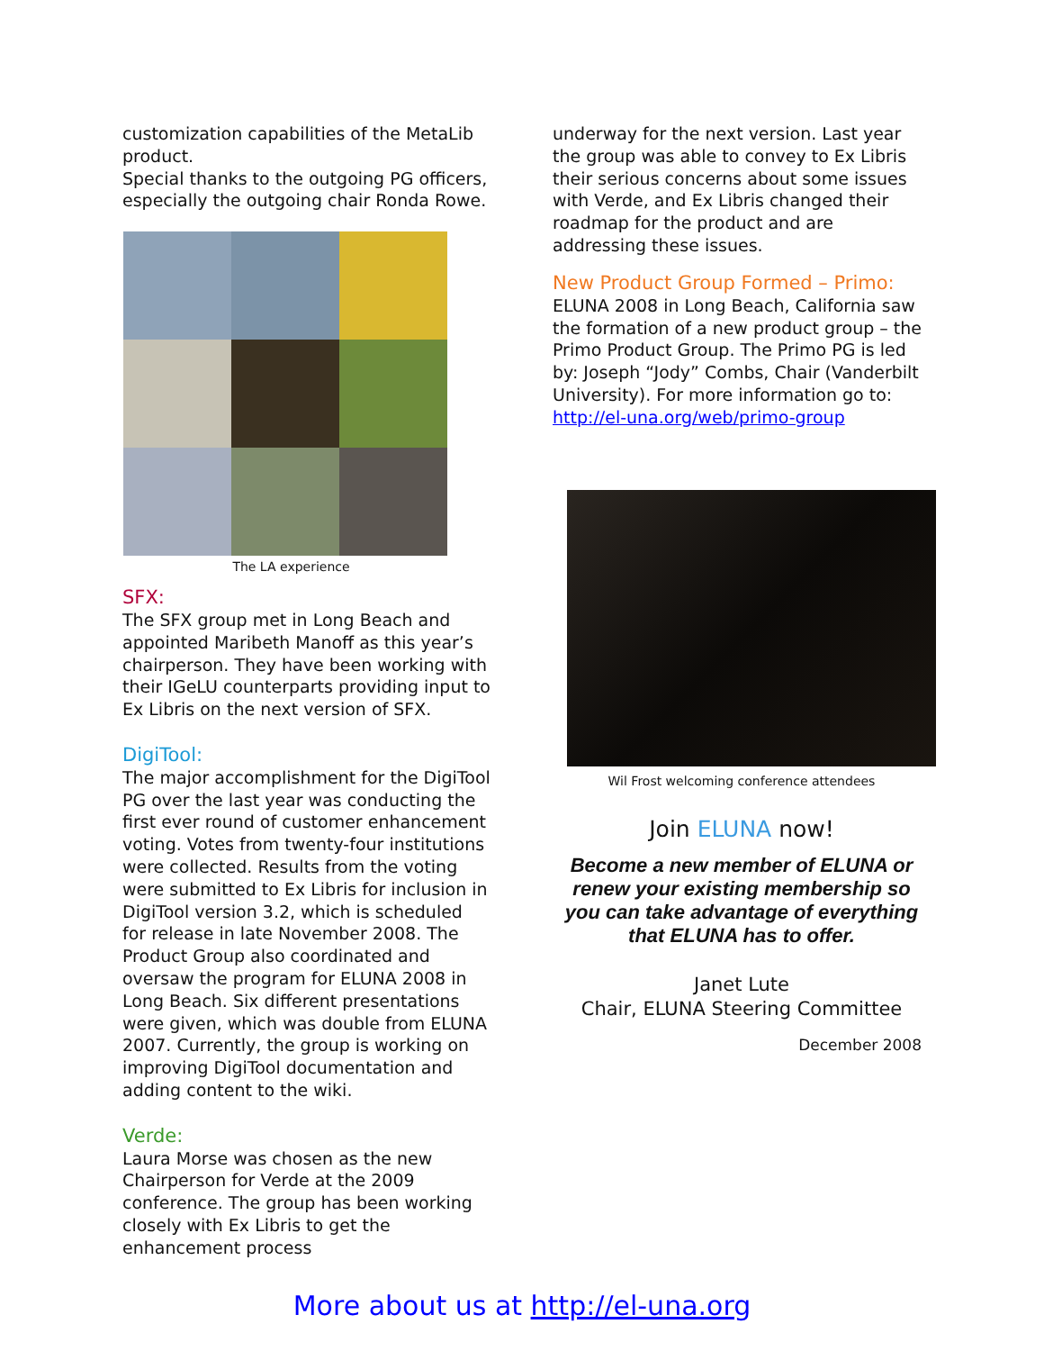customization capabilities of the MetaLib product.
Special thanks to the outgoing PG officers, especially the outgoing chair Ronda Rowe.
The LA experience
SFX:
The SFX group met in Long Beach and appointed Maribeth Manoff as this year’s chairperson. They have been working with their IGeLU counterparts providing input to Ex Libris on the next version of SFX.
DigiTool:
The major accomplishment for the DigiTool PG over the last year was conducting the first ever round of customer enhancement voting. Votes from twenty-four institutions were collected. Results from the voting were submitted to Ex Libris for inclusion in DigiTool version 3.2, which is scheduled for release in late November 2008. The Product Group also coordinated and oversaw the program for ELUNA 2008 in Long Beach. Six different presentations were given, which was double from ELUNA 2007. Currently, the group is working on improving DigiTool documentation and adding content to the wiki.
Verde:
Laura Morse was chosen as the new Chairperson for Verde at the 2009 conference. The group has been working closely with Ex Libris to get the enhancement process
underway for the next version. Last year the group was able to convey to Ex Libris their serious concerns about some issues with Verde, and Ex Libris changed their roadmap for the product and are addressing these issues.
New Product Group Formed – Primo:
ELUNA 2008 in Long Beach, California saw the formation of a new product group – the Primo Product Group. The Primo PG is led by: Joseph “Jody” Combs, Chair (Vanderbilt University). For more information go to: http://el-una.org/web/primo-group
Wil Frost welcoming conference attendees
Join ELUNA now!
Become a new member of ELUNA or renew your existing membership so you can take advantage of everything that ELUNA has to offer.
Janet Lute
Chair, ELUNA Steering Committee
December 2008
More about us at http://el-una.org